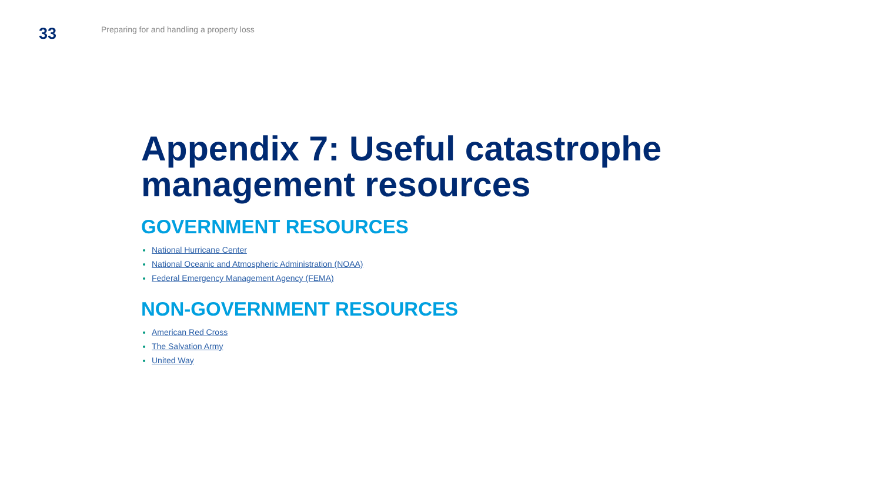33
Preparing for and handling a property loss
Appendix 7: Useful catastrophe management resources
GOVERNMENT RESOURCES
National Hurricane Center
National Oceanic and Atmospheric Administration (NOAA)
Federal Emergency Management Agency (FEMA)
NON-GOVERNMENT RESOURCES
American Red Cross
The Salvation Army
United Way